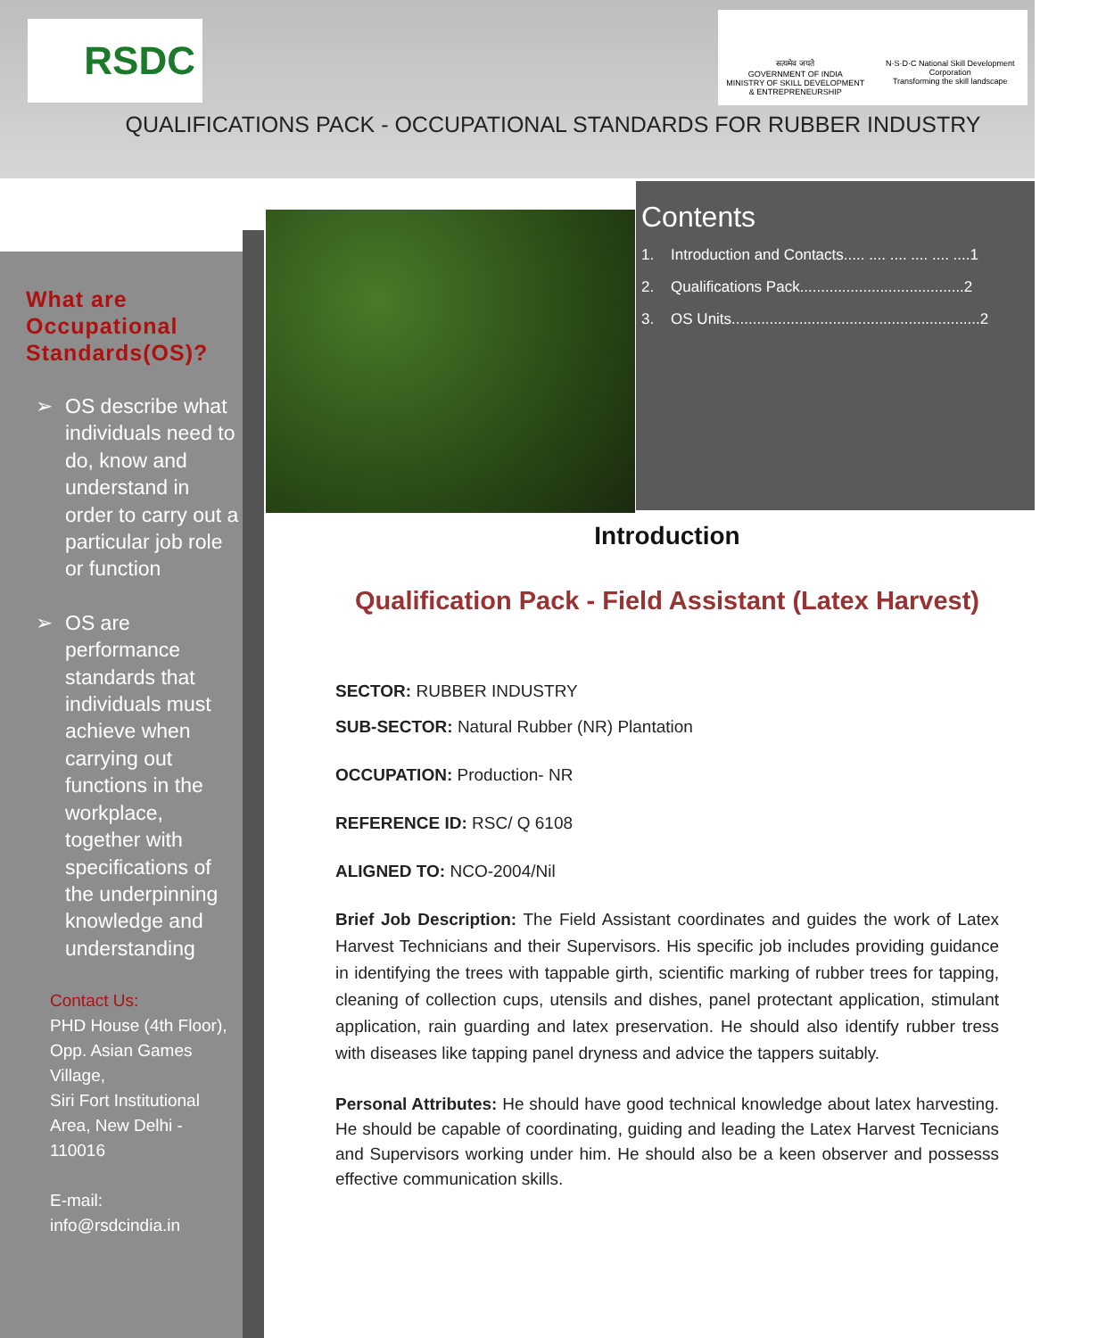RSDC
सत्यमेव जयते
GOVERNMENT OF INDIA
MINISTRY OF SKILL DEVELOPMENT
& ENTREPRENEURSHIP
N·S·D·C National Skill Development Corporation
Transforming the skill landscape
QUALIFICATIONS PACK - OCCUPATIONAL STANDARDS FOR RUBBER INDUSTRY
What are Occupational Standards(OS)?
➢ OS describe what individuals need to do, know and understand in order to carry out a particular job role or function
➢ OS are performance standards that individuals must achieve when carrying out functions in the workplace, together with specifications of the underpinning knowledge and understanding
Contact Us:
PHD House (4th Floor), Opp. Asian Games Village,
Siri Fort Institutional Area, New Delhi - 110016
E-mail:
info@rsdcindia.in
Contents
1. Introduction and Contacts..... .... .... .... .... ....1
2. Qualifications Pack.......................................2
3. OS Units...........................................................2
Introduction
Qualification Pack - Field Assistant (Latex Harvest)
SECTOR: RUBBER INDUSTRY
SUB-SECTOR: Natural Rubber (NR) Plantation
OCCUPATION: Production- NR
REFERENCE ID: RSC/ Q 6108
ALIGNED TO: NCO-2004/Nil
Brief Job Description: The Field Assistant coordinates and guides the work of Latex Harvest Technicians and their Supervisors. His specific job includes providing guidance in identifying the trees with tappable girth, scientific marking of rubber trees for tapping, cleaning of collection cups, utensils and dishes, panel protectant application, stimulant application, rain guarding and latex preservation. He should also identify rubber tress with diseases like tapping panel dryness and advice the tappers suitably.
Personal Attributes: He should have good technical knowledge about latex harvesting. He should be capable of coordinating, guiding and leading the Latex Harvest Tecnicians and Supervisors working under him. He should also be a keen observer and possesss effective communication skills.